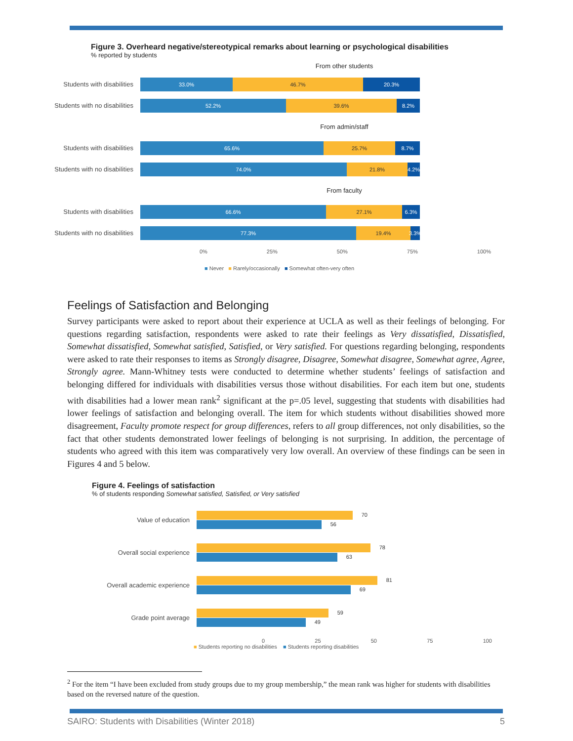Figure 3. Overheard negative/stereotypical remarks about learning or psychological disabilities
% reported by students
From other students
Students with disabilities
33.0% 46.7% 20.3%
Students with no disabilities
52.2% 39.6% 8.2%
From admin/staff
Students with disabilities
65.6% 25.7% 8.7%
Students with no disabilities
74.0% 21.8%
4.2%
From faculty
Students with disabilities
66.6% 27.1% 6.3%
Students with no disabilities
77.3% 19.4%
3.3%
0% 25% 50% 75% 100%
■ Never ■ Rarely/occasionally ■ Somewhat often-very often
Feelings of Satisfaction and Belonging
Survey participants were asked to report about their experience at UCLA as well as their feelings of belonging. For questions regarding satisfaction, respondents were asked to rate their feelings as Very dissatisfied, Dissatisfied, Somewhat dissatisfied, Somewhat satisfied, Satisfied, or Very satisfied. For questions regarding belonging, respondents were asked to rate their responses to items as Strongly disagree, Disagree, Somewhat disagree, Somewhat agree, Agree, Strongly agree. Mann-Whitney tests were conducted to determine whether students’ feelings of satisfaction and belonging differed for individuals with disabilities versus those without disabilities. For each item but one, students with disabilities had a lower mean rank<sup>2</sup> significant at the p=.05 level, suggesting that students with disabilities had lower feelings of satisfaction and belonging overall. The item for which students without disabilities showed more disagreement, Faculty promote respect for group differences, refers to all group differences, not only disabilities, so the fact that other students demonstrated lower feelings of belonging is not surprising. In addition, the percentage of students who agreed with this item was comparatively very low overall. An overview of these findings can be seen in Figures 4 and 5 below.
Figure 4. Feelings of satisfaction
% of students responding Somewhat satisfied, Satisfied, or Very satisfied
Value of education
70
56
Overall social experience
78
63
Overall academic experience
81
69
Grade point average
59
49
0 25 50 75 100
■ Students reporting no disabilities ■ Students reporting disabilities
<sup>2</sup> For the item “I have been excluded from study groups due to my group membership,” the mean rank was higher for students with disabilities based on the reversed nature of the question.
SAIRO: Students with Disabilities (Winter 2018) 5